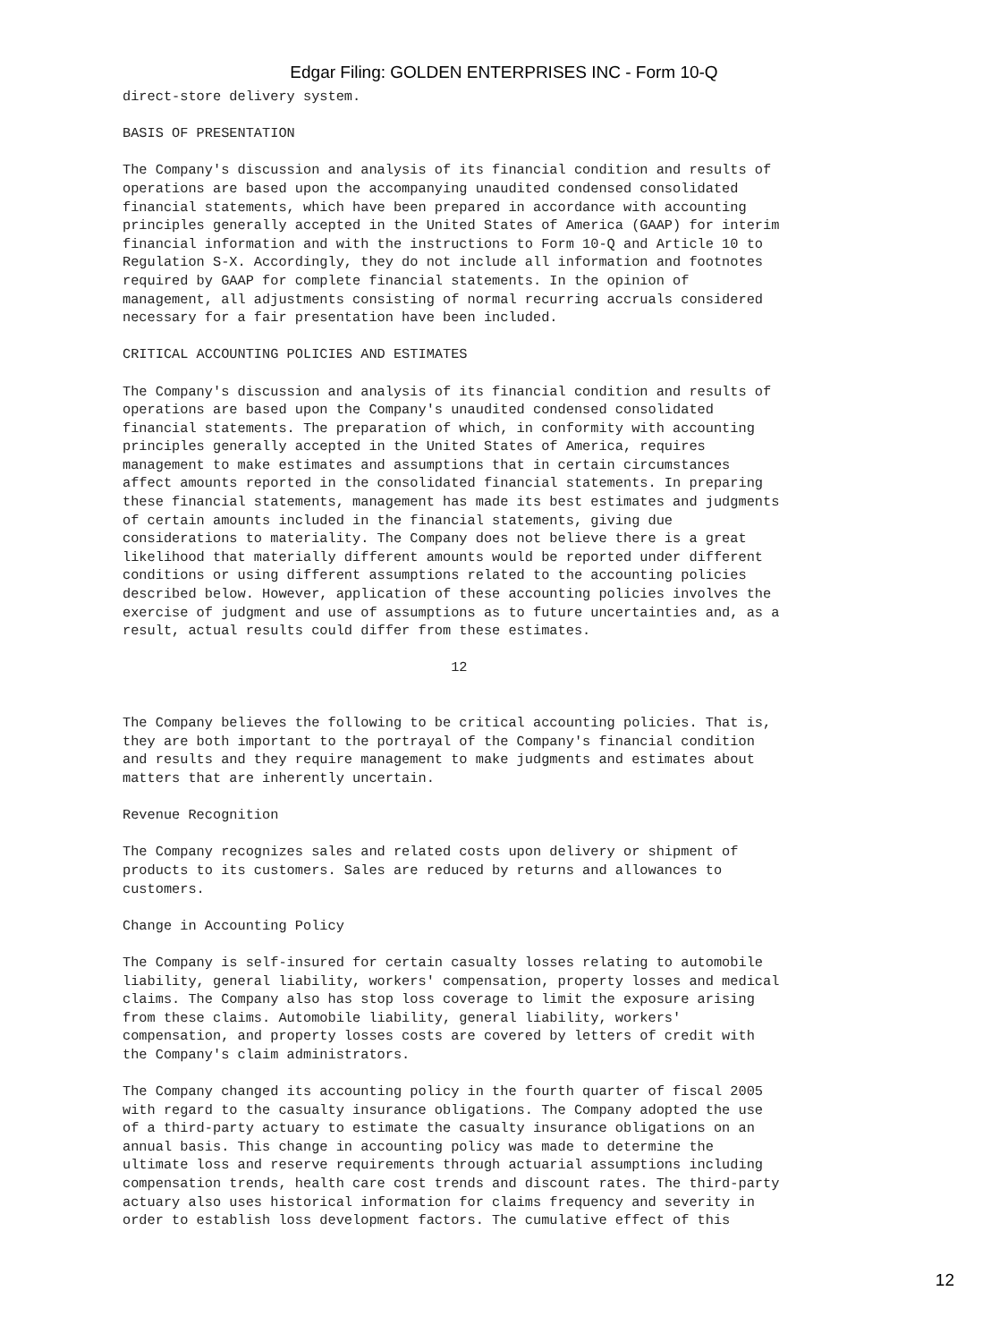Edgar Filing: GOLDEN ENTERPRISES INC - Form 10-Q
direct-store delivery system.

BASIS OF PRESENTATION

The Company's discussion and analysis of its financial condition and results of
operations are based upon the accompanying unaudited condensed consolidated
financial statements, which have been prepared in accordance with accounting
principles generally accepted in the United States of America (GAAP) for interim
financial information and with the instructions to Form 10-Q and Article 10 to
Regulation S-X. Accordingly, they do not include all information and footnotes
required by GAAP for complete financial statements. In the opinion of
management, all adjustments consisting of normal recurring accruals considered
necessary for a fair presentation have been included.

CRITICAL ACCOUNTING POLICIES AND ESTIMATES

The Company's discussion and analysis of its financial condition and results of
operations are based upon the Company's unaudited condensed consolidated
financial statements. The preparation of which, in conformity with accounting
principles generally accepted in the United States of America, requires
management to make estimates and assumptions that in certain circumstances
affect amounts reported in the consolidated financial statements. In preparing
these financial statements, management has made its best estimates and judgments
of certain amounts included in the financial statements, giving due
considerations to materiality. The Company does not believe there is a great
likelihood that materially different amounts would be reported under different
conditions or using different assumptions related to the accounting policies
described below. However, application of these accounting policies involves the
exercise of judgment and use of assumptions as to future uncertainties and, as a
result, actual results could differ from these estimates.

                                        12


The Company believes the following to be critical accounting policies. That is,
they are both important to the portrayal of the Company's financial condition
and results and they require management to make judgments and estimates about
matters that are inherently uncertain.

Revenue Recognition

The Company recognizes sales and related costs upon delivery or shipment of
products to its customers. Sales are reduced by returns and allowances to
customers.

Change in Accounting Policy

The Company is self-insured for certain casualty losses relating to automobile
liability, general liability, workers' compensation, property losses and medical
claims. The Company also has stop loss coverage to limit the exposure arising
from these claims. Automobile liability, general liability, workers'
compensation, and property losses costs are covered by letters of credit with
the Company's claim administrators.

The Company changed its accounting policy in the fourth quarter of fiscal 2005
with regard to the casualty insurance obligations. The Company adopted the use
of a third-party actuary to estimate the casualty insurance obligations on an
annual basis. This change in accounting policy was made to determine the
ultimate loss and reserve requirements through actuarial assumptions including
compensation trends, health care cost trends and discount rates. The third-party
actuary also uses historical information for claims frequency and severity in
order to establish loss development factors. The cumulative effect of this
12